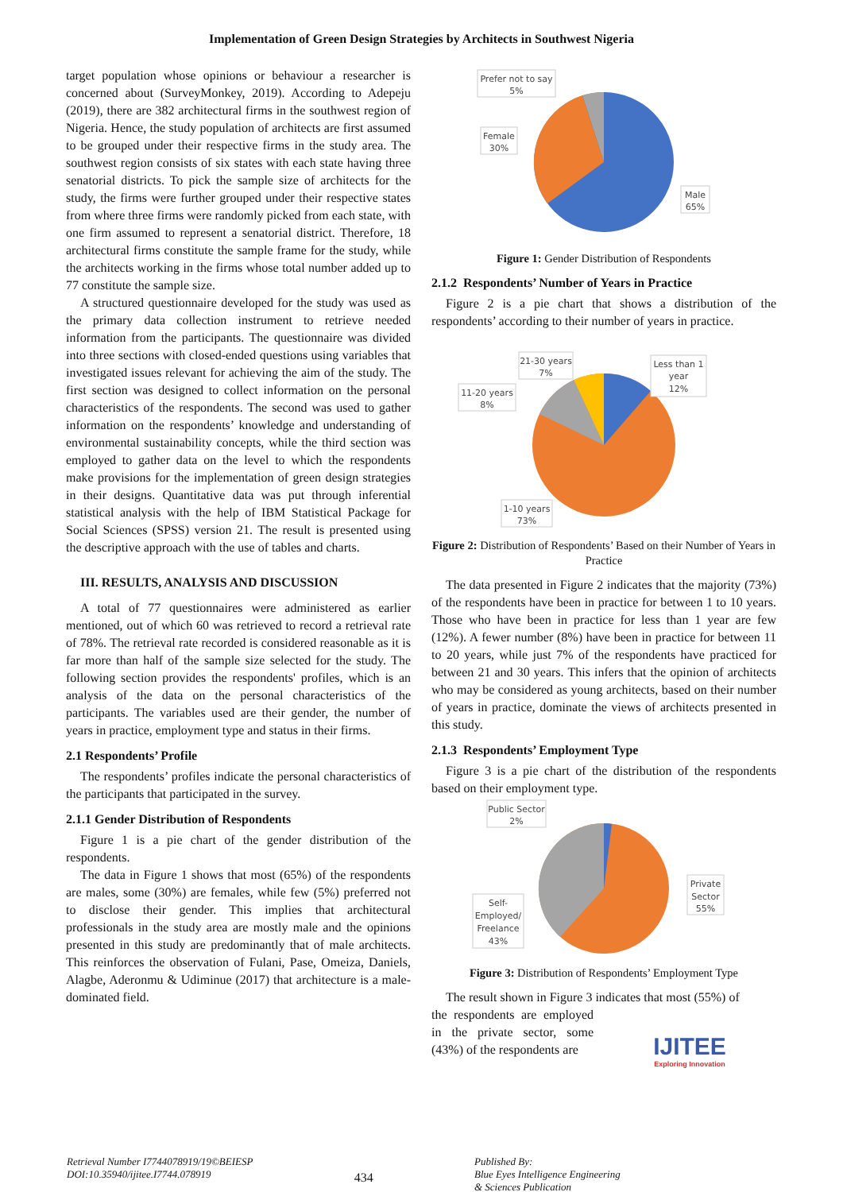Implementation of Green Design Strategies by Architects in Southwest Nigeria
target population whose opinions or behaviour a researcher is concerned about (SurveyMonkey, 2019). According to Adepeju (2019), there are 382 architectural firms in the southwest region of Nigeria. Hence, the study population of architects are first assumed to be grouped under their respective firms in the study area. The southwest region consists of six states with each state having three senatorial districts. To pick the sample size of architects for the study, the firms were further grouped under their respective states from where three firms were randomly picked from each state, with one firm assumed to represent a senatorial district. Therefore, 18 architectural firms constitute the sample frame for the study, while the architects working in the firms whose total number added up to 77 constitute the sample size.
A structured questionnaire developed for the study was used as the primary data collection instrument to retrieve needed information from the participants. The questionnaire was divided into three sections with closed-ended questions using variables that investigated issues relevant for achieving the aim of the study. The first section was designed to collect information on the personal characteristics of the respondents. The second was used to gather information on the respondents’ knowledge and understanding of environmental sustainability concepts, while the third section was employed to gather data on the level to which the respondents make provisions for the implementation of green design strategies in their designs. Quantitative data was put through inferential statistical analysis with the help of IBM Statistical Package for Social Sciences (SPSS) version 21. The result is presented using the descriptive approach with the use of tables and charts.
III. RESULTS, ANALYSIS AND DISCUSSION
A total of 77 questionnaires were administered as earlier mentioned, out of which 60 was retrieved to record a retrieval rate of 78%. The retrieval rate recorded is considered reasonable as it is far more than half of the sample size selected for the study. The following section provides the respondents' profiles, which is an analysis of the data on the personal characteristics of the participants. The variables used are their gender, the number of years in practice, employment type and status in their firms.
2.1 Respondents’ Profile
The respondents’ profiles indicate the personal characteristics of the participants that participated in the survey.
2.1.1 Gender Distribution of Respondents
Figure 1 is a pie chart of the gender distribution of the respondents.
The data in Figure 1 shows that most (65%) of the respondents are males, some (30%) are females, while few (5%) preferred not to disclose their gender. This implies that architectural professionals in the study area are mostly male and the opinions presented in this study are predominantly that of male architects. This reinforces the observation of Fulani, Pase, Omeiza, Daniels, Alagbe, Aderonmu & Udiminue (2017) that architecture is a male-dominated field.
Prefer not to say
5%
Female
30%
Male
65%
Figure 1: Gender Distribution of Respondents
2.1.2 Respondents’ Number of Years in Practice
Figure 2 is a pie chart that shows a distribution of the respondents’ according to their number of years in practice.
21-30 years
7%
11-20 years
8%
Less than 1
year
12%
1-10 years
73%
Figure 2: Distribution of Respondents’ Based on their Number of Years in Practice
The data presented in Figure 2 indicates that the majority (73%) of the respondents have been in practice for between 1 to 10 years. Those who have been in practice for less than 1 year are few (12%). A fewer number (8%) have been in practice for between 11 to 20 years, while just 7% of the respondents have practiced for between 21 and 30 years. This infers that the opinion of architects who may be considered as young architects, based on their number of years in practice, dominate the views of architects presented in this study.
2.1.3 Respondents’ Employment Type
Figure 3 is a pie chart of the distribution of the respondents based on their employment type.
Public Sector
2%
Self-
Employed/
Freelance
43%
Private
Sector
55%
Figure 3: Distribution of Respondents’ Employment Type
The result shown in Figure 3 indicates that most (55%) of
the respondents are employed in the private sector, some (43%) of the respondents are
IJITEE
Exploring Innovation
Retrieval Number I7744078919/19©BEIESP
DOI:10.35940/ijitee.I7744.078919
434
Published By:
Blue Eyes Intelligence Engineering
& Sciences Publication